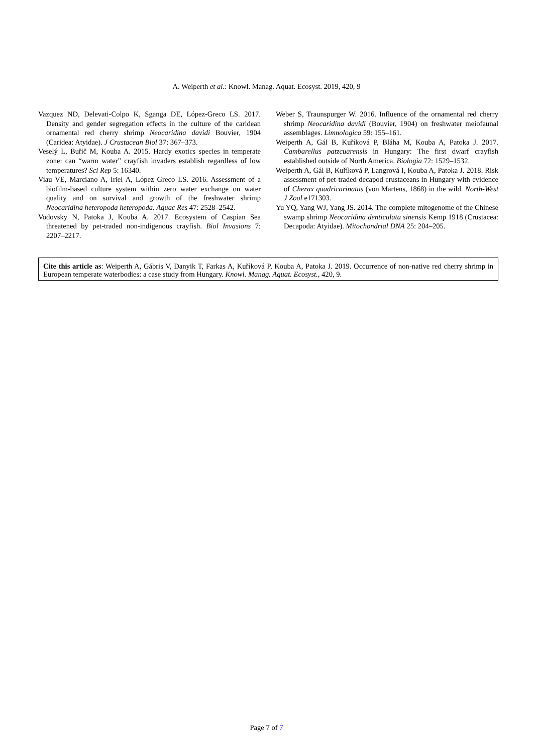A. Weiperth et al.: Knowl. Manag. Aquat. Ecosyst. 2019, 420, 9
Vazquez ND, Delevati-Colpo K, Sganga DE, López-Greco LS. 2017. Density and gender segregation effects in the culture of the caridean ornamental red cherry shrimp Neocaridina davidi Bouvier, 1904 (Caridea: Atyidae). J Crustacean Biol 37: 367–373.
Veselý L, Buřič M, Kouba A. 2015. Hardy exotics species in temperate zone: can “warm water” crayfish invaders establish regardless of low temperatures? Sci Rep 5: 16340.
Viau VE, Marciano A, Iriel A, López Greco LS. 2016. Assessment of a biofilm-based culture system within zero water exchange on water quality and on survival and growth of the freshwater shrimp Neocaridina heteropoda heteropoda. Aquac Res 47: 2528–2542.
Vodovsky N, Patoka J, Kouba A. 2017. Ecosystem of Caspian Sea threatened by pet-traded non-indigenous crayfish. Biol Invasions 7: 2207–2217.
Weber S, Traunspurger W. 2016. Influence of the ornamental red cherry shrimp Neocaridina davidi (Bouvier, 1904) on freshwater meiofaunal assemblages. Limnologica 59: 155–161.
Weiperth A, Gál B, Kuříková P, Bláha M, Kouba A, Patoka J. 2017. Cambarellus patzcuarensis in Hungary: The first dwarf crayfish established outside of North America. Biologia 72: 1529–1532.
Weiperth A, Gál B, Kuříková P, Langrová I, Kouba A, Patoka J. 2018. Risk assessment of pet-traded decapod crustaceans in Hungary with evidence of Cherax quadricarinatus (von Martens, 1868) in the wild. North-West J Zool e171303.
Yu YQ, Yang WJ, Yang JS. 2014. The complete mitogenome of the Chinese swamp shrimp Neocaridina denticulata sinensis Kemp 1918 (Crustacea: Decapoda: Atyidae). Mitochondrial DNA 25: 204–205.
Cite this article as: Weiperth A, Gábris V, Danyik T, Farkas A, Kuříková P, Kouba A, Patoka J. 2019. Occurrence of non-native red cherry shrimp in European temperate waterbodies: a case study from Hungary. Knowl. Manag. Aquat. Ecosyst., 420, 9.
Page 7 of 7